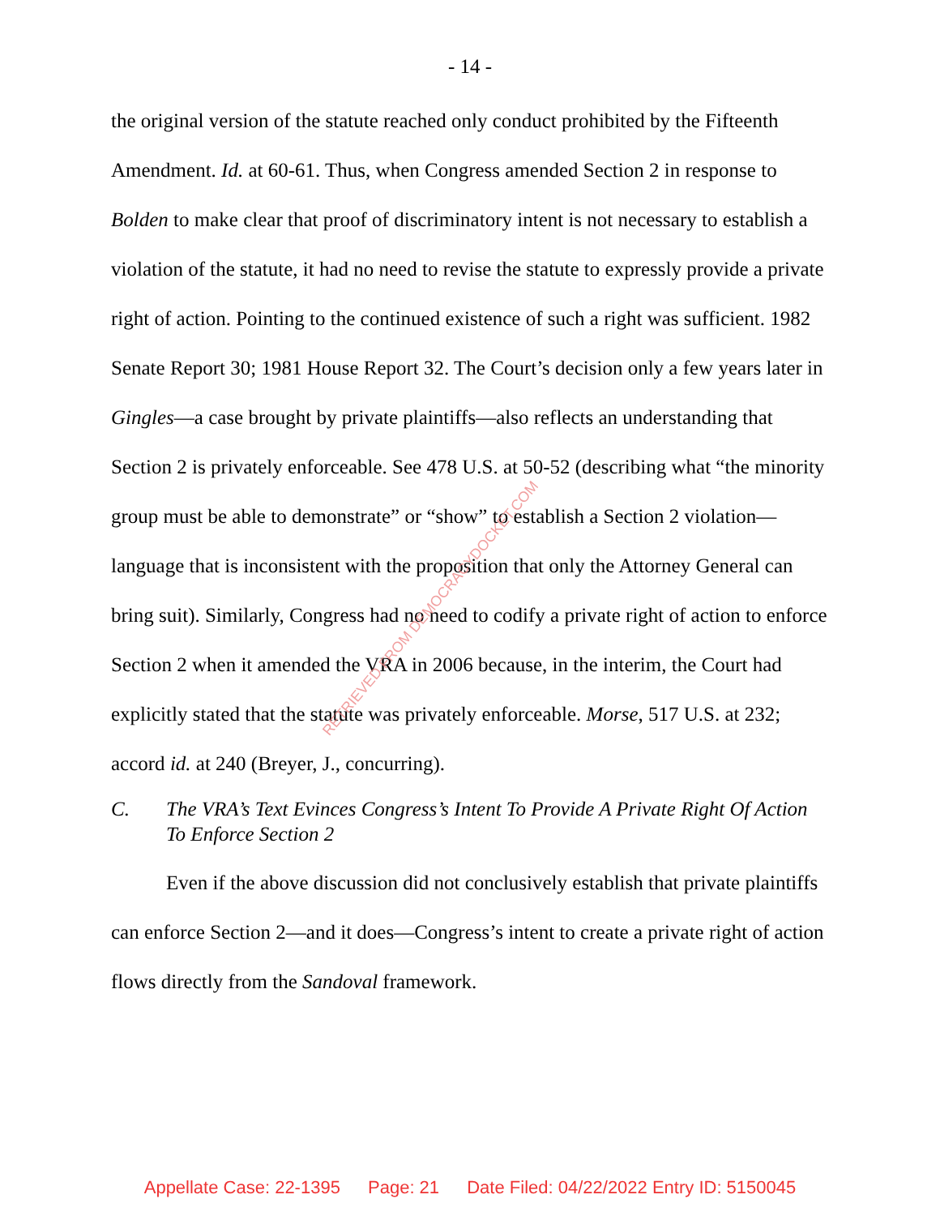- 14 -
the original version of the statute reached only conduct prohibited by the Fifteenth Amendment. Id. at 60-61. Thus, when Congress amended Section 2 in response to Bolden to make clear that proof of discriminatory intent is not necessary to establish a violation of the statute, it had no need to revise the statute to expressly provide a private right of action. Pointing to the continued existence of such a right was sufficient. 1982 Senate Report 30; 1981 House Report 32. The Court’s decision only a few years later in Gingles—a case brought by private plaintiffs—also reflects an understanding that Section 2 is privately enforceable. See 478 U.S. at 50-52 (describing what “the minority group must be able to demonstrate” or “show” to establish a Section 2 violation—language that is inconsistent with the proposition that only the Attorney General can bring suit). Similarly, Congress had no need to codify a private right of action to enforce Section 2 when it amended the VRA in 2006 because, in the interim, the Court had explicitly stated that the statute was privately enforceable. Morse, 517 U.S. at 232; accord id. at 240 (Breyer, J., concurring).
C. The VRA’s Text Evinces Congress’s Intent To Provide A Private Right Of Action To Enforce Section 2
Even if the above discussion did not conclusively establish that private plaintiffs can enforce Section 2—and it does—Congress’s intent to create a private right of action flows directly from the Sandoval framework.
RETRIEVED FROM DEMOCRACYDOCKET.COM
Appellate Case: 22-1395 Page: 21 Date Filed: 04/22/2022 Entry ID: 5150045